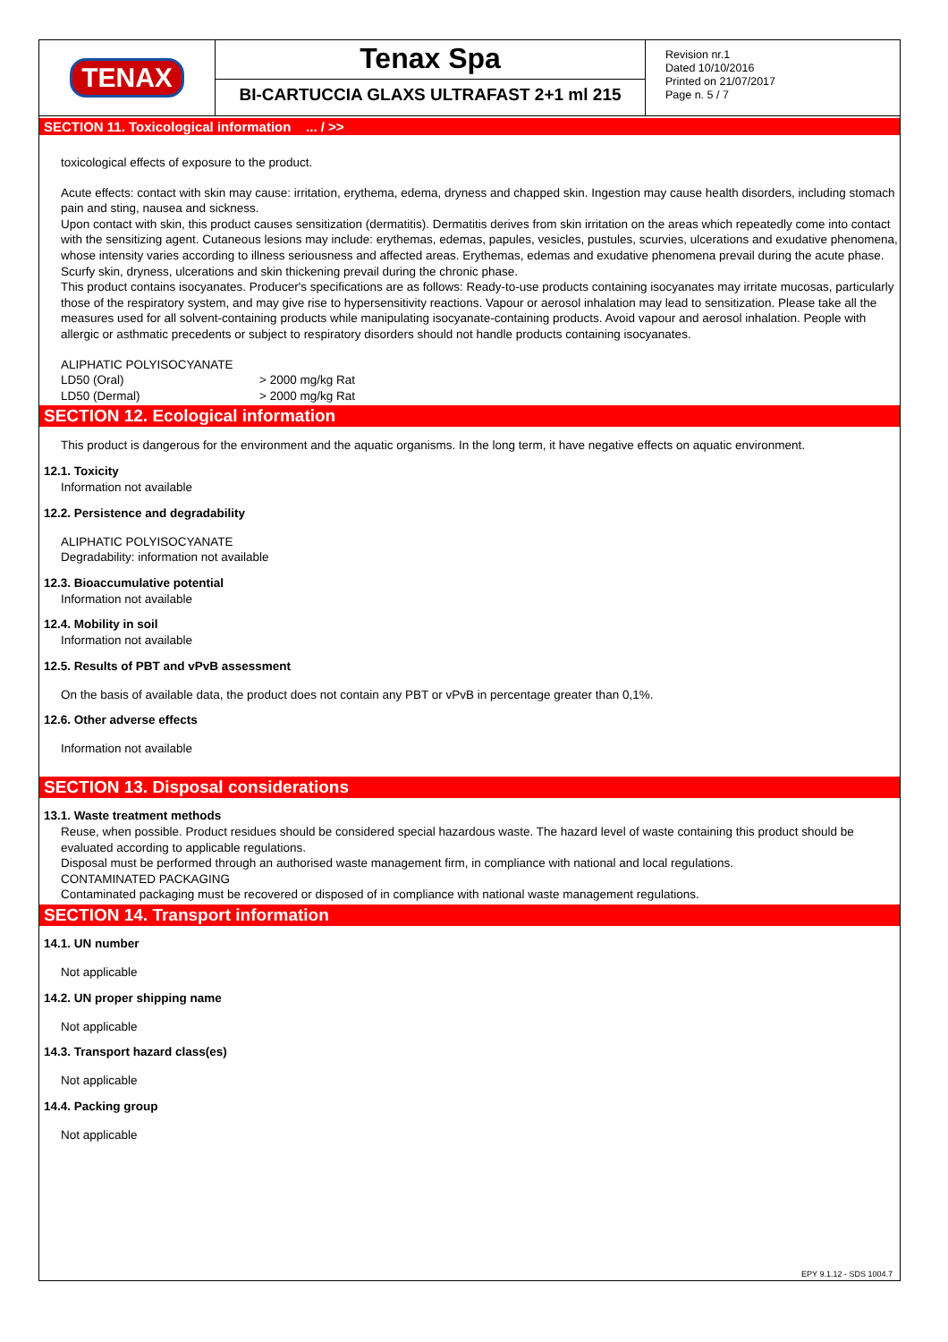TENAX Tenax Spa
BI-CARTUCCIA GLAXS ULTRAFAST 2+1 ml 215
Revision nr.1
Dated 10/10/2016
Printed on 21/07/2017
Page n. 5 / 7
SECTION 11. Toxicological information ... / >>
toxicological effects of exposure to the product.
Acute effects: contact with skin may cause: irritation, erythema, edema, dryness and chapped skin. Ingestion may cause health disorders, including stomach pain and sting, nausea and sickness.
Upon contact with skin, this product causes sensitization (dermatitis). Dermatitis derives from skin irritation on the areas which repeatedly come into contact with the sensitizing agent. Cutaneous lesions may include: erythemas, edemas, papules, vesicles, pustules, scurvies, ulcerations and exudative phenomena, whose intensity varies according to illness seriousness and affected areas. Erythemas, edemas and exudative phenomena prevail during the acute phase. Scurfy skin, dryness, ulcerations and skin thickening prevail during the chronic phase.
This product contains isocyanates. Producer's specifications are as follows: Ready-to-use products containing isocyanates may irritate mucosas, particularly those of the respiratory system, and may give rise to hypersensitivity reactions. Vapour or aerosol inhalation may lead to sensitization. Please take all the measures used for all solvent-containing products while manipulating isocyanate-containing products. Avoid vapour and aerosol inhalation. People with allergic or asthmatic precedents or subject to respiratory disorders should not handle products containing isocyanates.
ALIPHATIC POLYISOCYANATE
| LD50 (Oral) | > 2000 mg/kg Rat |
| LD50 (Dermal) | > 2000 mg/kg Rat |
SECTION 12. Ecological information
This product is dangerous for the environment and the aquatic organisms. In the long term, it have negative effects on aquatic environment.
12.1. Toxicity
Information not available
12.2. Persistence and degradability
ALIPHATIC POLYISOCYANATE
Degradability: information not available
12.3. Bioaccumulative potential
Information not available
12.4. Mobility in soil
Information not available
12.5. Results of PBT and vPvB assessment
On the basis of available data, the product does not contain any PBT or vPvB in percentage greater than 0,1%.
12.6. Other adverse effects
Information not available
SECTION 13. Disposal considerations
13.1. Waste treatment methods
Reuse, when possible. Product residues should be considered special hazardous waste. The hazard level of waste containing this product should be evaluated according to applicable regulations.
Disposal must be performed through an authorised waste management firm, in compliance with national and local regulations.
CONTAMINATED PACKAGING
Contaminated packaging must be recovered or disposed of in compliance with national waste management regulations.
SECTION 14. Transport information
14.1. UN number
Not applicable
14.2. UN proper shipping name
Not applicable
14.3. Transport hazard class(es)
Not applicable
14.4. Packing group
Not applicable
EPY 9.1.12 - SDS 1004.7